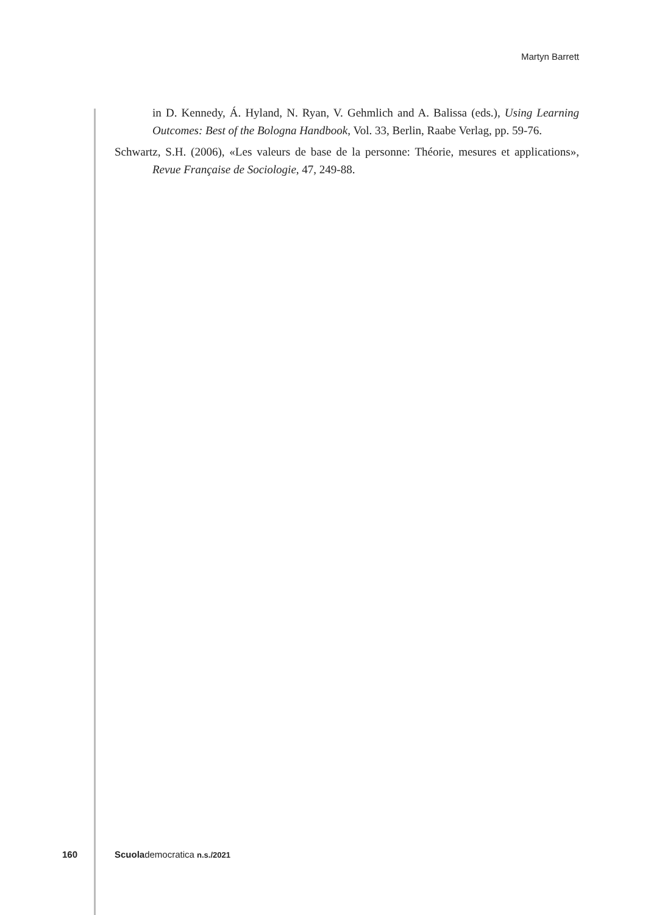Martyn Barrett
in D. Kennedy, Á. Hyland, N. Ryan, V. Gehmlich and A. Balissa (eds.), Using Learning Outcomes: Best of the Bologna Handbook, Vol. 33, Berlin, Raabe Verlag, pp. 59-76.
Schwartz, S.H. (2006), «Les valeurs de base de la personne: Théorie, mesures et applications», Revue Française de Sociologie, 47, 249-88.
160 Scuolademocratica n.s./2021